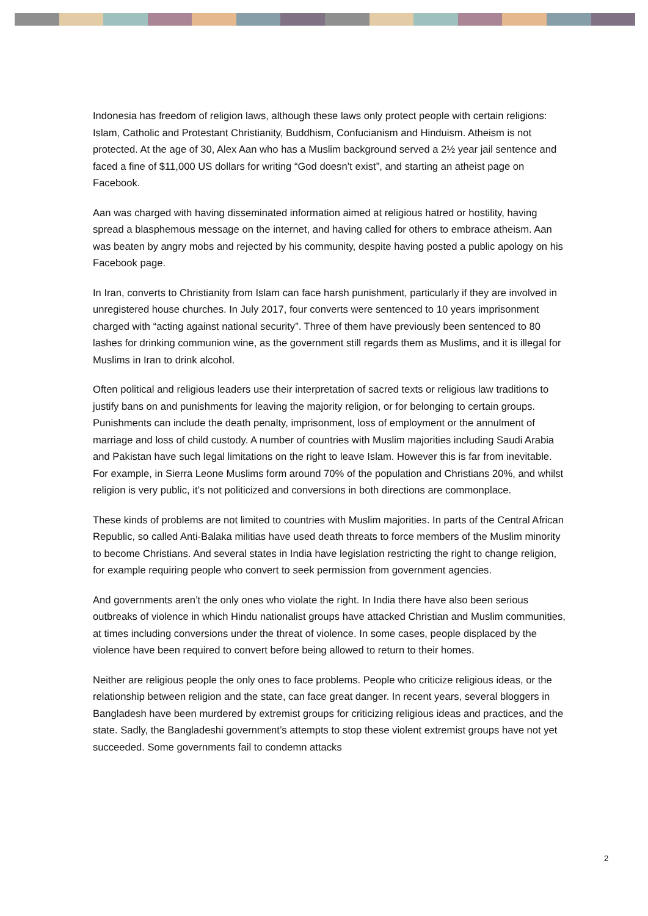Indonesia has freedom of religion laws, although these laws only protect people with certain religions: Islam, Catholic and Protestant Christianity, Buddhism, Confucianism and Hinduism. Atheism is not protected. At the age of 30, Alex Aan who has a Muslim background served a 2½ year jail sentence and faced a fine of $11,000 US dollars for writing “God doesn’t exist”, and starting an atheist page on Facebook.
Aan was charged with having disseminated information aimed at religious hatred or hostility, having spread a blasphemous message on the internet, and having called for others to embrace atheism. Aan was beaten by angry mobs and rejected by his community, despite having posted a public apology on his Facebook page.
In Iran, converts to Christianity from Islam can face harsh punishment, particularly if they are involved in unregistered house churches. In July 2017, four converts were sentenced to 10 years imprisonment charged with “acting against national security”. Three of them have previously been sentenced to 80 lashes for drinking communion wine, as the government still regards them as Muslims, and it is illegal for Muslims in Iran to drink alcohol.
Often political and religious leaders use their interpretation of sacred texts or religious law traditions to justify bans on and punishments for leaving the majority religion, or for belonging to certain groups. Punishments can include the death penalty, imprisonment, loss of employment or the annulment of marriage and loss of child custody. A number of countries with Muslim majorities including Saudi Arabia and Pakistan have such legal limitations on the right to leave Islam. However this is far from inevitable. For example, in Sierra Leone Muslims form around 70% of the population and Christians 20%, and whilst religion is very public, it’s not politicized and conversions in both directions are commonplace.
These kinds of problems are not limited to countries with Muslim majorities. In parts of the Central African Republic, so called Anti-Balaka militias have used death threats to force members of the Muslim minority to become Christians. And several states in India have legislation restricting the right to change religion, for example requiring people who convert to seek permission from government agencies.
And governments aren’t the only ones who violate the right. In India there have also been serious outbreaks of violence in which Hindu nationalist groups have attacked Christian and Muslim communities, at times including conversions under the threat of violence. In some cases, people displaced by the violence have been required to convert before being allowed to return to their homes.
Neither are religious people the only ones to face problems. People who criticize religious ideas, or the relationship between religion and the state, can face great danger. In recent years, several bloggers in Bangladesh have been murdered by extremist groups for criticizing religious ideas and practices, and the state. Sadly, the Bangladeshi government’s attempts to stop these violent extremist groups have not yet succeeded. Some governments fail to condemn attacks
2